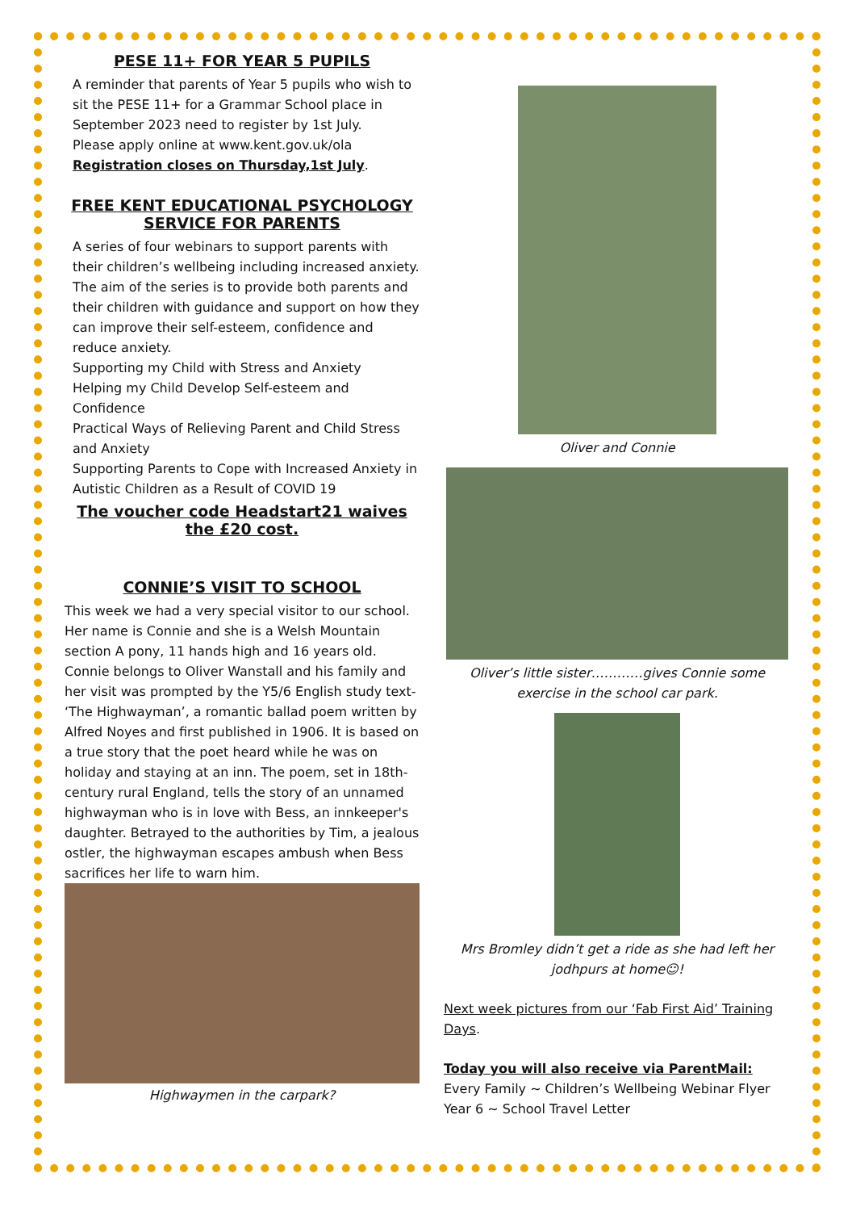PESE 11+ FOR YEAR 5 PUPILS
A reminder that parents of Year 5 pupils who wish to sit the PESE 11+ for a Grammar School place in September 2023 need to register by 1st July.
Please apply online at www.kent.gov.uk/ola
Registration closes on Thursday,1st July.
FREE KENT EDUCATIONAL PSYCHOLOGY SERVICE FOR PARENTS
A series of four webinars to support parents with their children’s wellbeing including increased anxiety. The aim of the series is to provide both parents and their children with guidance and support on how they can improve their self-esteem, confidence and reduce anxiety.
Supporting my Child with Stress and Anxiety
Helping my Child Develop Self-esteem and Confidence
Practical Ways of Relieving Parent and Child Stress and Anxiety
Supporting Parents to Cope with Increased Anxiety in Autistic Children as a Result of COVID 19
The voucher code Headstart21 waives the £20 cost.
CONNIE’S VISIT TO SCHOOL
This week we had a very special visitor to our school. Her name is Connie and she is a Welsh Mountain section A pony, 11 hands high and 16 years old.
Connie belongs to Oliver Wanstall and his family and her visit was prompted by the Y5/6 English study text- ‘The Highwayman’, a romantic ballad poem written by Alfred Noyes and first published in 1906. It is based on a true story that the poet heard while he was on holiday and staying at an inn. The poem, set in 18th-century rural England, tells the story of an unnamed highwayman who is in love with Bess, an innkeeper's daughter. Betrayed to the authorities by Tim, a jealous ostler, the highwayman escapes ambush when Bess sacrifices her life to warn him.
Highwaymen in the carpark?
Oliver and Connie
Oliver’s little sister…………gives Connie some exercise in the school car park.
Mrs Bromley didn’t get a ride as she had left her jodhpurs at home☺!
Next week pictures from our ‘Fab First Aid’ Training Days.
Today you will also receive via ParentMail:
Every Family ~ Children’s Wellbeing Webinar Flyer
Year 6 ~ School Travel Letter